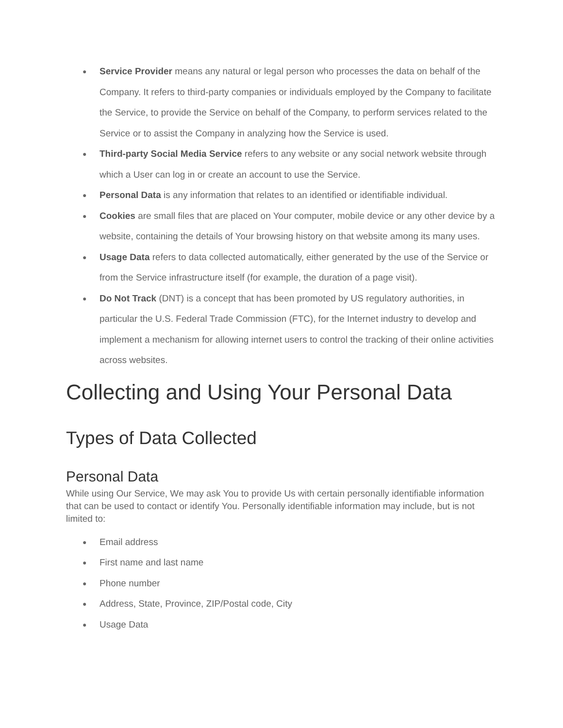● Service Provider means any natural or legal person who processes the data on behalf of the Company. It refers to third-party companies or individuals employed by the Company to facilitate the Service, to provide the Service on behalf of the Company, to perform services related to the Service or to assist the Company in analyzing how the Service is used.
● Third-party Social Media Service refers to any website or any social network website through which a User can log in or create an account to use the Service.
● Personal Data is any information that relates to an identified or identifiable individual.
● Cookies are small files that are placed on Your computer, mobile device or any other device by a website, containing the details of Your browsing history on that website among its many uses.
● Usage Data refers to data collected automatically, either generated by the use of the Service or from the Service infrastructure itself (for example, the duration of a page visit).
● Do Not Track (DNT) is a concept that has been promoted by US regulatory authorities, in particular the U.S. Federal Trade Commission (FTC), for the Internet industry to develop and implement a mechanism for allowing internet users to control the tracking of their online activities across websites.
Collecting and Using Your Personal Data
Types of Data Collected
Personal Data
While using Our Service, We may ask You to provide Us with certain personally identifiable information that can be used to contact or identify You. Personally identifiable information may include, but is not limited to:
● Email address
● First name and last name
● Phone number
● Address, State, Province, ZIP/Postal code, City
● Usage Data